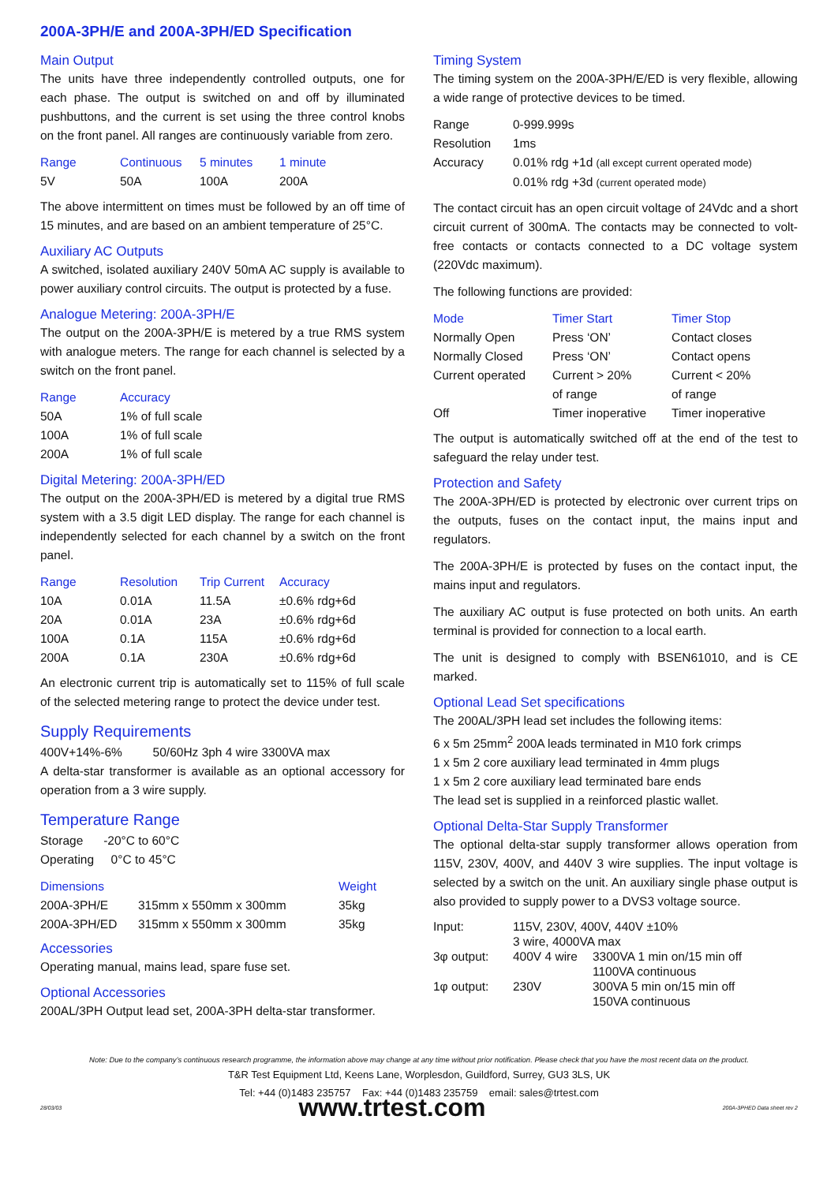200A-3PH/E and 200A-3PH/ED Specification
Main Output
The units have three independently controlled outputs, one for each phase. The output is switched on and off by illuminated pushbuttons, and the current is set using the three control knobs on the front panel. All ranges are continuously variable from zero.
| Range | Continuous | 5 minutes | 1 minute |
| --- | --- | --- | --- |
| 5V | 50A | 100A | 200A |
The above intermittent on times must be followed by an off time of 15 minutes, and are based on an ambient temperature of 25°C.
Auxiliary AC Outputs
A switched, isolated auxiliary 240V 50mA AC supply is available to power auxiliary control circuits. The output is protected by a fuse.
Analogue Metering: 200A-3PH/E
The output on the 200A-3PH/E is metered by a true RMS system with analogue meters. The range for each channel is selected by a switch on the front panel.
| Range | Accuracy |
| --- | --- |
| 50A | 1% of full scale |
| 100A | 1% of full scale |
| 200A | 1% of full scale |
Digital Metering: 200A-3PH/ED
The output on the 200A-3PH/ED is metered by a digital true RMS system with a 3.5 digit LED display. The range for each channel is independently selected for each channel by a switch on the front panel.
| Range | Resolution | Trip Current | Accuracy |
| --- | --- | --- | --- |
| 10A | 0.01A | 11.5A | ±0.6% rdg+6d |
| 20A | 0.01A | 23A | ±0.6% rdg+6d |
| 100A | 0.1A | 115A | ±0.6% rdg+6d |
| 200A | 0.1A | 230A | ±0.6% rdg+6d |
An electronic current trip is automatically set to 115% of full scale of the selected metering range to protect the device under test.
Supply Requirements
400V+14%-6% 50/60Hz 3ph 4 wire 3300VA max
A delta-star transformer is available as an optional accessory for operation from a 3 wire supply.
Temperature Range
Storage -20°C to 60°C
Operating 0°C to 45°C
| Dimensions | | Weight |
| --- | --- | --- |
| 200A-3PH/E | 315mm x 550mm x 300mm | 35kg |
| 200A-3PH/ED | 315mm x 550mm x 300mm | 35kg |
Accessories
Operating manual, mains lead, spare fuse set.
Optional Accessories
200AL/3PH Output lead set, 200A-3PH delta-star transformer.
Timing System
The timing system on the 200A-3PH/E/ED is very flexible, allowing a wide range of protective devices to be timed.
| Range | 0-999.999s |
| Resolution | 1ms |
| Accuracy | 0.01% rdg +1d (all except current operated mode) 0.01% rdg +3d (current operated mode) |
The contact circuit has an open circuit voltage of 24Vdc and a short circuit current of 300mA. The contacts may be connected to volt-free contacts or contacts connected to a DC voltage system (220Vdc maximum).
The following functions are provided:
| Mode | Timer Start | Timer Stop |
| --- | --- | --- |
| Normally Open | Press ‘ON’ | Contact closes |
| Normally Closed | Press ‘ON’ | Contact opens |
| Current operated | Current > 20% of range | Current < 20% of range |
| Off | Timer inoperative | Timer inoperative |
The output is automatically switched off at the end of the test to safeguard the relay under test.
Protection and Safety
The 200A-3PH/ED is protected by electronic over current trips on the outputs, fuses on the contact input, the mains input and regulators.
The 200A-3PH/E is protected by fuses on the contact input, the mains input and regulators.
The auxiliary AC output is fuse protected on both units. An earth terminal is provided for connection to a local earth.
The unit is designed to comply with BSEN61010, and is CE marked.
Optional Lead Set specifications
The 200AL/3PH lead set includes the following items:
6 x 5m 25mm<sup>2</sup> 200A leads terminated in M10 fork crimps
1 x 5m 2 core auxiliary lead terminated in 4mm plugs
1 x 5m 2 core auxiliary lead terminated bare ends
The lead set is supplied in a reinforced plastic wallet.
Optional Delta-Star Supply Transformer
The optional delta-star supply transformer allows operation from 115V, 230V, 400V, and 440V 3 wire supplies. The input voltage is selected by a switch on the unit. An auxiliary single phase output is also provided to supply power to a DVS3 voltage source.
| Input: | 115V, 230V, 400V, 440V ±10% 3 wire, 4000VA max | |
| 3φ output: | 400V 4 wire | 3300VA 1 min on/15 min off 1100VA continuous |
| 1φ output: | 230V | 300VA 5 min on/15 min off 150VA continuous |
Note: Due to the company’s continuous research programme, the information above may change at any time without prior notification. Please check that you have the most recent data on the product.
T&R Test Equipment Ltd, Keens Lane, Worplesdon, Guildford, Surrey, GU3 3LS, UK
Tel: +44 (0)1483 235757 Fax: +44 (0)1483 235759 email: sales@trtest.com
28/03/03 www.trtest.com 200A-3PHED Data sheet rev 2